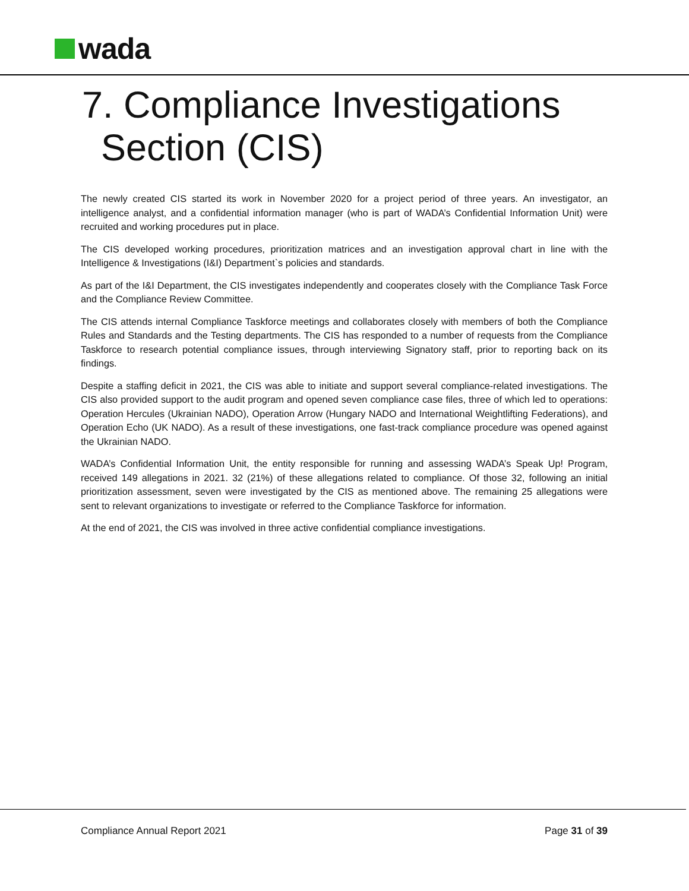wada
7. Compliance Investigations
Section (CIS)
The newly created CIS started its work in November 2020 for a project period of three years. An investigator, an intelligence analyst, and a confidential information manager (who is part of WADA’s Confidential Information Unit) were recruited and working procedures put in place.
The CIS developed working procedures, prioritization matrices and an investigation approval chart in line with the Intelligence & Investigations (I&I) Department`s policies and standards.
As part of the I&I Department, the CIS investigates independently and cooperates closely with the Compliance Task Force and the Compliance Review Committee.
The CIS attends internal Compliance Taskforce meetings and collaborates closely with members of both the Compliance Rules and Standards and the Testing departments. The CIS has responded to a number of requests from the Compliance Taskforce to research potential compliance issues, through interviewing Signatory staff, prior to reporting back on its findings.
Despite a staffing deficit in 2021, the CIS was able to initiate and support several compliance-related investigations. The CIS also provided support to the audit program and opened seven compliance case files, three of which led to operations: Operation Hercules (Ukrainian NADO), Operation Arrow (Hungary NADO and International Weightlifting Federations), and Operation Echo (UK NADO). As a result of these investigations, one fast-track compliance procedure was opened against the Ukrainian NADO.
WADA’s Confidential Information Unit, the entity responsible for running and assessing WADA’s Speak Up! Program, received 149 allegations in 2021. 32 (21%) of these allegations related to compliance. Of those 32, following an initial prioritization assessment, seven were investigated by the CIS as mentioned above. The remaining 25 allegations were sent to relevant organizations to investigate or referred to the Compliance Taskforce for information.
At the end of 2021, the CIS was involved in three active confidential compliance investigations.
Compliance Annual Report 2021 Page 31 of 39